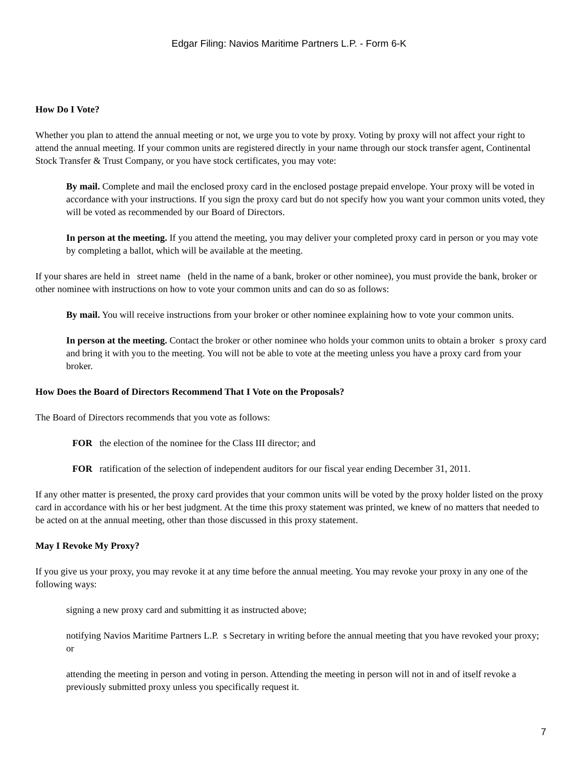Edgar Filing: Navios Maritime Partners L.P. - Form 6-K
How Do I Vote?
Whether you plan to attend the annual meeting or not, we urge you to vote by proxy. Voting by proxy will not affect your right to attend the annual meeting. If your common units are registered directly in your name through our stock transfer agent, Continental Stock Transfer & Trust Company, or you have stock certificates, you may vote:
By mail. Complete and mail the enclosed proxy card in the enclosed postage prepaid envelope. Your proxy will be voted in accordance with your instructions. If you sign the proxy card but do not specify how you want your common units voted, they will be voted as recommended by our Board of Directors.
In person at the meeting. If you attend the meeting, you may deliver your completed proxy card in person or you may vote by completing a ballot, which will be available at the meeting.
If your shares are held in street name (held in the name of a bank, broker or other nominee), you must provide the bank, broker or other nominee with instructions on how to vote your common units and can do so as follows:
By mail. You will receive instructions from your broker or other nominee explaining how to vote your common units.
In person at the meeting. Contact the broker or other nominee who holds your common units to obtain a broker s proxy card and bring it with you to the meeting. You will not be able to vote at the meeting unless you have a proxy card from your broker.
How Does the Board of Directors Recommend That I Vote on the Proposals?
The Board of Directors recommends that you vote as follows:
FOR the election of the nominee for the Class III director; and
FOR ratification of the selection of independent auditors for our fiscal year ending December 31, 2011.
If any other matter is presented, the proxy card provides that your common units will be voted by the proxy holder listed on the proxy card in accordance with his or her best judgment. At the time this proxy statement was printed, we knew of no matters that needed to be acted on at the annual meeting, other than those discussed in this proxy statement.
May I Revoke My Proxy?
If you give us your proxy, you may revoke it at any time before the annual meeting. You may revoke your proxy in any one of the following ways:
signing a new proxy card and submitting it as instructed above;
notifying Navios Maritime Partners L.P. s Secretary in writing before the annual meeting that you have revoked your proxy; or
attending the meeting in person and voting in person. Attending the meeting in person will not in and of itself revoke a previously submitted proxy unless you specifically request it.
7